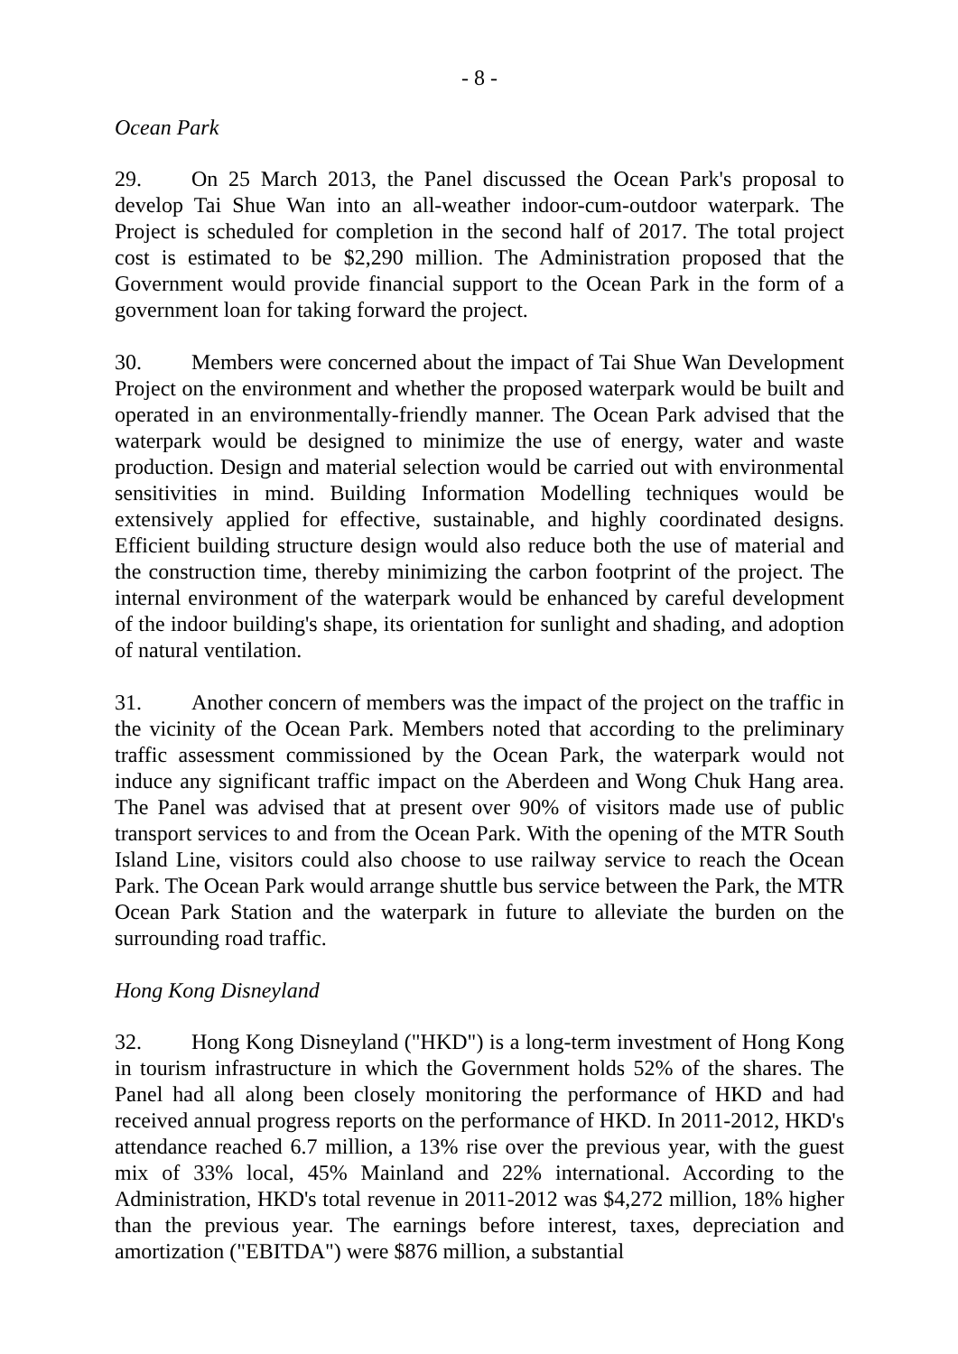- 8 -
Ocean Park
29. On 25 March 2013, the Panel discussed the Ocean Park's proposal to develop Tai Shue Wan into an all-weather indoor-cum-outdoor waterpark. The Project is scheduled for completion in the second half of 2017. The total project cost is estimated to be $2,290 million. The Administration proposed that the Government would provide financial support to the Ocean Park in the form of a government loan for taking forward the project.
30. Members were concerned about the impact of Tai Shue Wan Development Project on the environment and whether the proposed waterpark would be built and operated in an environmentally-friendly manner. The Ocean Park advised that the waterpark would be designed to minimize the use of energy, water and waste production. Design and material selection would be carried out with environmental sensitivities in mind. Building Information Modelling techniques would be extensively applied for effective, sustainable, and highly coordinated designs. Efficient building structure design would also reduce both the use of material and the construction time, thereby minimizing the carbon footprint of the project. The internal environment of the waterpark would be enhanced by careful development of the indoor building's shape, its orientation for sunlight and shading, and adoption of natural ventilation.
31. Another concern of members was the impact of the project on the traffic in the vicinity of the Ocean Park. Members noted that according to the preliminary traffic assessment commissioned by the Ocean Park, the waterpark would not induce any significant traffic impact on the Aberdeen and Wong Chuk Hang area. The Panel was advised that at present over 90% of visitors made use of public transport services to and from the Ocean Park. With the opening of the MTR South Island Line, visitors could also choose to use railway service to reach the Ocean Park. The Ocean Park would arrange shuttle bus service between the Park, the MTR Ocean Park Station and the waterpark in future to alleviate the burden on the surrounding road traffic.
Hong Kong Disneyland
32. Hong Kong Disneyland ("HKD") is a long-term investment of Hong Kong in tourism infrastructure in which the Government holds 52% of the shares. The Panel had all along been closely monitoring the performance of HKD and had received annual progress reports on the performance of HKD. In 2011-2012, HKD's attendance reached 6.7 million, a 13% rise over the previous year, with the guest mix of 33% local, 45% Mainland and 22% international. According to the Administration, HKD's total revenue in 2011-2012 was $4,272 million, 18% higher than the previous year. The earnings before interest, taxes, depreciation and amortization ("EBITDA") were $876 million, a substantial